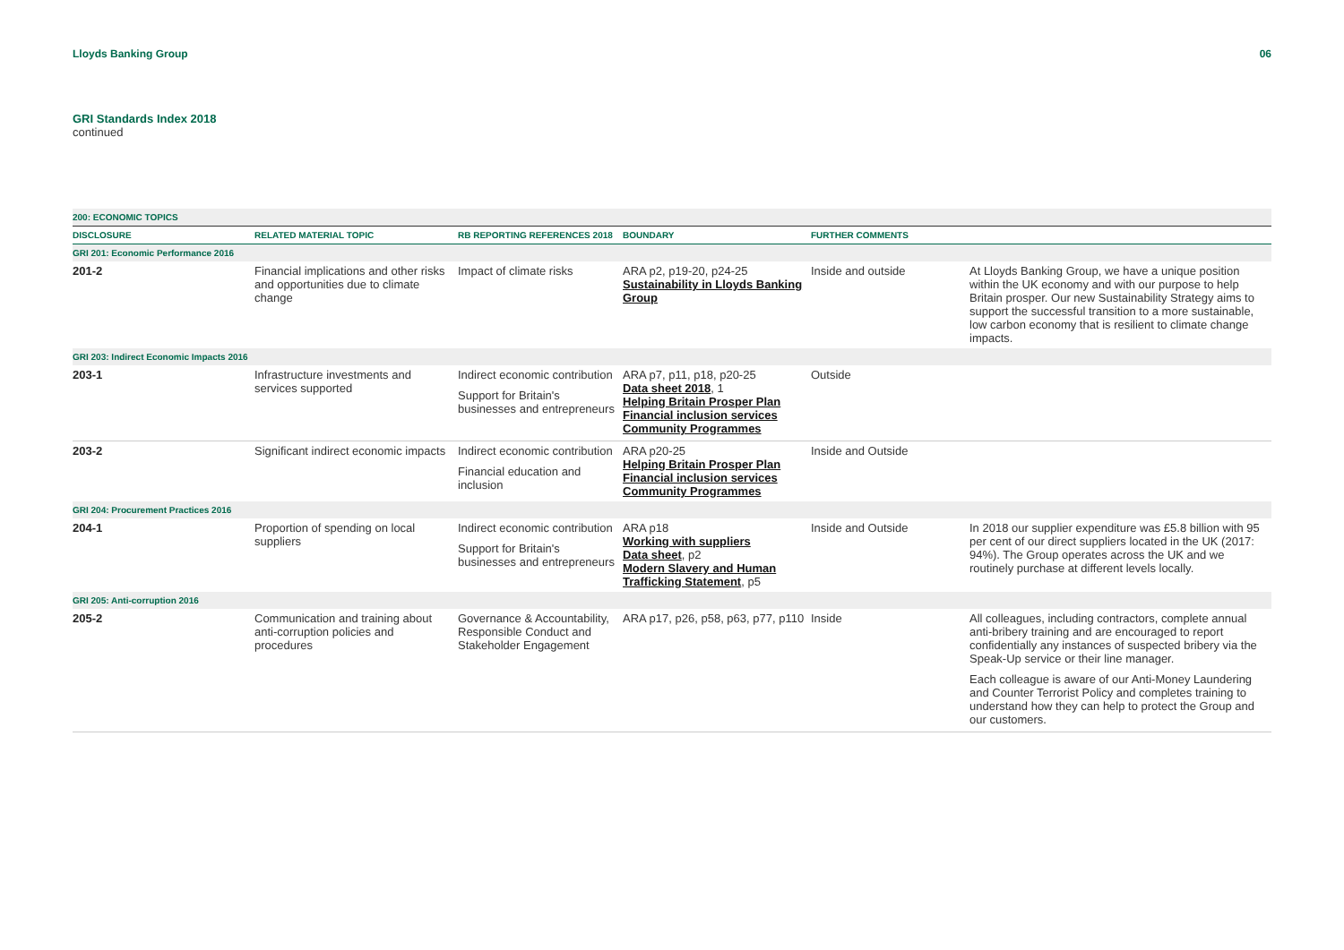Lloyds Banking Group 06
GRI Standards Index 2018
continued
| 200: ECONOMIC TOPICS | | | | | |
| DISCLOSURE | RELATED MATERIAL TOPIC | RB REPORTING REFERENCES 2018 | BOUNDARY | FURTHER COMMENTS | |
| GRI 201: Economic Performance 2016 | | | | | |
| 201-2 | Financial implications and other risks and opportunities due to climate change | Impact of climate risks | ARA p2, p19-20, p24-25 Sustainability in Lloyds Banking Group | Inside and outside | At Lloyds Banking Group, we have a unique position within the UK economy and with our purpose to help Britain prosper. Our new Sustainability Strategy aims to support the successful transition to a more sustainable, low carbon economy that is resilient to climate change impacts. |
| GRI 203: Indirect Economic Impacts 2016 | | | | | |
| 203-1 | Infrastructure investments and services supported | Indirect economic contribution Support for Britain's businesses and entrepreneurs | ARA p7, p11, p18, p20-25 Data sheet 2018 , 1 Helping Britain Prosper Plan Financial inclusion services Community Programmes | Outside | |
| 203-2 | Significant indirect economic impacts | Indirect economic contribution Financial education and inclusion | ARA p20-25 Helping Britain Prosper Plan Financial inclusion services Community Programmes | Inside and Outside | |
| GRI 204: Procurement Practices 2016 | | | | | |
| 204-1 | Proportion of spending on local suppliers | Indirect economic contribution Support for Britain's businesses and entrepreneurs | ARA p18 Working with suppliers Data sheet , p2 Modern Slavery and Human Trafficking Statement , p5 | Inside and Outside | In 2018 our supplier expenditure was £5.8 billion with 95 per cent of our direct suppliers located in the UK (2017: 94%). The Group operates across the UK and we routinely purchase at different levels locally. |
| GRI 205: Anti-corruption 2016 | | | | | |
| 205-2 | Communication and training about anti-corruption policies and procedures | Governance & Accountability, Responsible Conduct and Stakeholder Engagement | ARA p17, p26, p58, p63, p77, p110 | Inside | All colleagues, including contractors, complete annual anti-bribery training and are encouraged to report confidentially any instances of suspected bribery via the Speak-Up service or their line manager. Each colleague is aware of our Anti-Money Laundering and Counter Terrorist Policy and completes training to understand how they can help to protect the Group and our customers. |